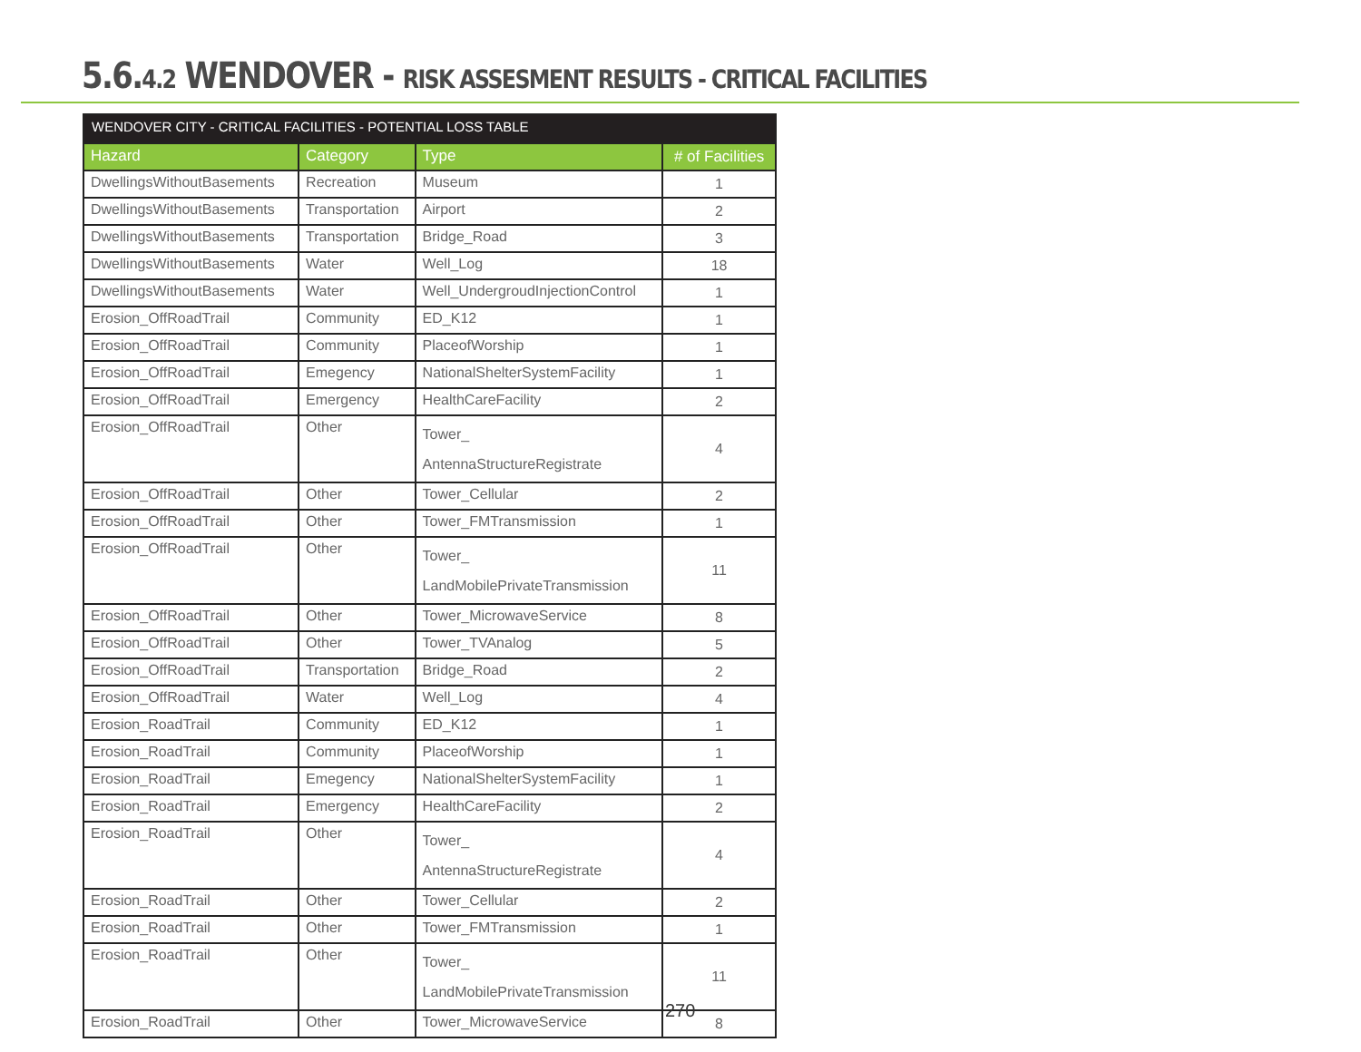5.6.4.2 WENDOVER - RISK ASSESMENT RESULTS - CRITICAL FACILITIES
| WENDOVER CITY - CRITICAL FACILITIES - POTENTIAL LOSS TABLE | | | |
| --- | --- | --- | --- |
| Hazard | Category | Type | # of Facilities |
| DwellingsWithoutBasements | Recreation | Museum | 1 |
| DwellingsWithoutBasements | Transportation | Airport | 2 |
| DwellingsWithoutBasements | Transportation | Bridge_Road | 3 |
| DwellingsWithoutBasements | Water | Well_Log | 18 |
| DwellingsWithoutBasements | Water | Well_UndergroudInjectionControl | 1 |
| Erosion_OffRoadTrail | Community | ED_K12 | 1 |
| Erosion_OffRoadTrail | Community | PlaceofWorship | 1 |
| Erosion_OffRoadTrail | Emegency | NationalShelterSystemFacility | 1 |
| Erosion_OffRoadTrail | Emergency | HealthCareFacility | 2 |
| Erosion_OffRoadTrail | Other | Tower_ AntennaStructureRegistrate | 4 |
| Erosion_OffRoadTrail | Other | Tower_Cellular | 2 |
| Erosion_OffRoadTrail | Other | Tower_FMTransmission | 1 |
| Erosion_OffRoadTrail | Other | Tower_ LandMobilePrivateTransmission | 11 |
| Erosion_OffRoadTrail | Other | Tower_MicrowaveService | 8 |
| Erosion_OffRoadTrail | Other | Tower_TVAnalog | 5 |
| Erosion_OffRoadTrail | Transportation | Bridge_Road | 2 |
| Erosion_OffRoadTrail | Water | Well_Log | 4 |
| Erosion_RoadTrail | Community | ED_K12 | 1 |
| Erosion_RoadTrail | Community | PlaceofWorship | 1 |
| Erosion_RoadTrail | Emegency | NationalShelterSystemFacility | 1 |
| Erosion_RoadTrail | Emergency | HealthCareFacility | 2 |
| Erosion_RoadTrail | Other | Tower_ AntennaStructureRegistrate | 4 |
| Erosion_RoadTrail | Other | Tower_Cellular | 2 |
| Erosion_RoadTrail | Other | Tower_FMTransmission | 1 |
| Erosion_RoadTrail | Other | Tower_ LandMobilePrivateTransmission | 11 |
| Erosion_RoadTrail | Other | Tower_MicrowaveService | 8 |
270